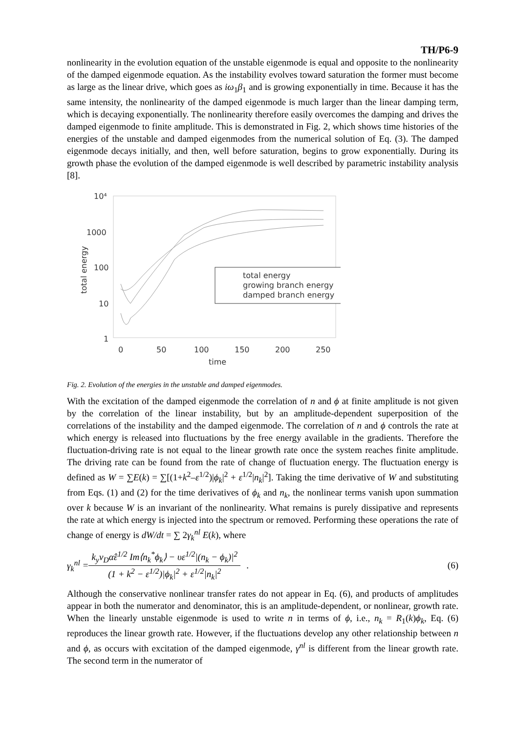TH/P6-9
nonlinearity in the evolution equation of the unstable eigenmode is equal and opposite to the nonlinearity of the damped eigenmode equation. As the instability evolves toward saturation the former must become as large as the linear drive, which goes as iω<sub>1</sub>β<sub>1</sub> and is growing exponentially in time. Because it has the same intensity, the nonlinearity of the damped eigenmode is much larger than the linear damping term, which is decaying exponentially. The nonlinearity therefore easily overcomes the damping and drives the damped eigenmode to finite amplitude. This is demonstrated in Fig. 2, which shows time histories of the energies of the unstable and damped eigenmodes from the numerical solution of Eq. (3). The damped eigenmode decays initially, and then, well before saturation, begins to grow exponentially. During its growth phase the evolution of the damped eigenmode is well described by parametric instability analysis [8].
10⁴
1000
100
10
1
0
50
100
150
200
250
time
total energy
total energy
growing branch energy
damped branch energy
Fig. 2. Evolution of the energies in the unstable and damped eigenmodes.
With the excitation of the damped eigenmode the correlation of n and ϕ at finite amplitude is not given by the correlation of the linear instability, but by an amplitude-dependent superposition of the correlations of the instability and the damped eigenmode. The correlation of n and ϕ controls the rate at which energy is released into fluctuations by the free energy available in the gradients. Therefore the fluctuation-driving rate is not equal to the linear growth rate once the system reaches finite amplitude. The driving rate can be found from the rate of change of fluctuation energy. The fluctuation energy is defined as W = ∑E(k) = ∑[(1+k<sup>2</sup>–ε<sup>1/2</sup>)|ϕ<sub>k</sub>|<sup>2</sup> + ε<sup>1/2</sup>|n<sub>k</sub>|<sup>2</sup>]. Taking the time derivative of W and substituting from Eqs. (1) and (2) for the time derivatives of ϕ<sub>k</sub> and n<sub>k</sub>, the nonlinear terms vanish upon summation over k because W is an invariant of the nonlinearity. What remains is purely dissipative and represents the rate at which energy is injected into the spectrum or removed. Performing these operations the rate of change of energy is dW/dt = ∑ 2γ<sub>k</sub><sup>nl</sup> E(k), where
γ<sub>k</sub><sup>nl</sup> = k<sub>y</sub>v<sub>D</sub>α̂ε<sup>1/2</sup> Im⟨n<sub>k</sub><sup>*</sup>ϕ<sub>k</sub>⟩ − υε<sup>1/2</sup>|(n<sub>k</sub> − ϕ<sub>k</sub>)|<sup>2</sup> (1 + k<sup>2</sup> − ε<sup>1/2</sup>)|ϕ<sub>k</sub>|<sup>2</sup> + ε<sup>1/2</sup>|n<sub>k</sub>|<sup>2</sup> . (6)
Although the conservative nonlinear transfer rates do not appear in Eq. (6), and products of amplitudes appear in both the numerator and denominator, this is an amplitude-dependent, or nonlinear, growth rate. When the linearly unstable eigenmode is used to write n in terms of ϕ, i.e., n<sub>k</sub> = R<sub>1</sub>(k)ϕ<sub>k</sub>, Eq. (6) reproduces the linear growth rate. However, if the fluctuations develop any other relationship between n and ϕ, as occurs with excitation of the damped eigenmode, γ<sup>nl</sup> is different from the linear growth rate. The second term in the numerator of